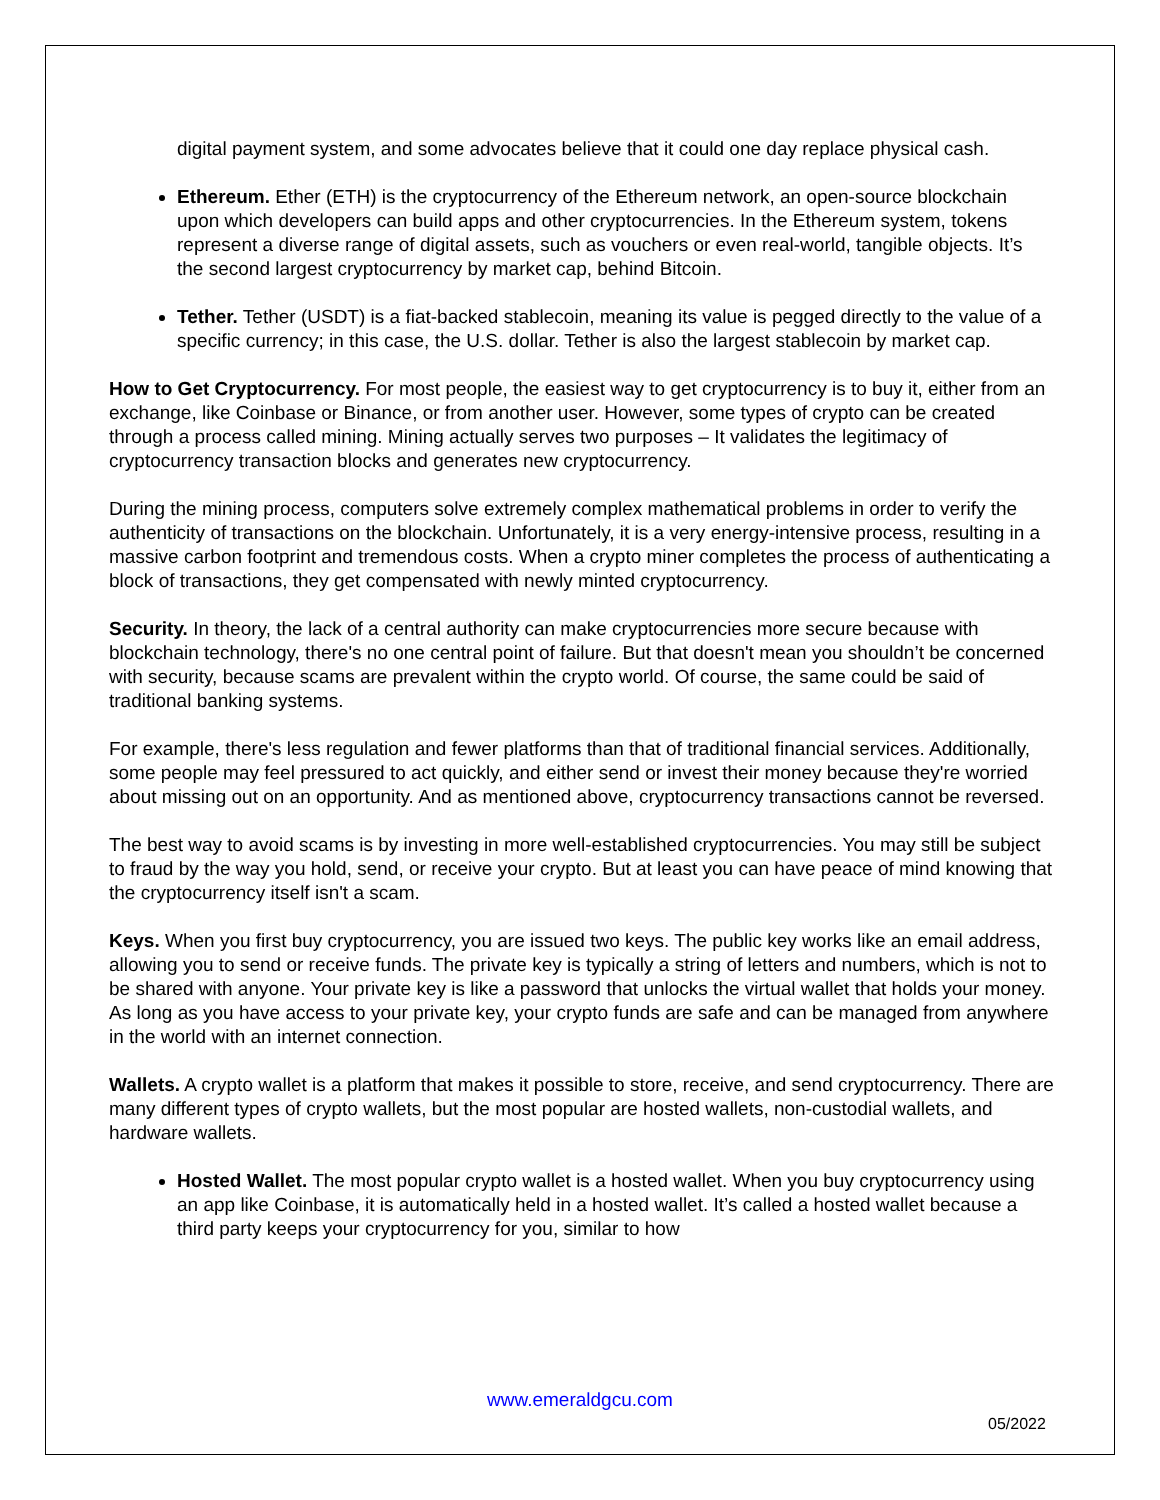digital payment system, and some advocates believe that it could one day replace physical cash.
Ethereum. Ether (ETH) is the cryptocurrency of the Ethereum network, an open-source blockchain upon which developers can build apps and other cryptocurrencies. In the Ethereum system, tokens represent a diverse range of digital assets, such as vouchers or even real-world, tangible objects. It’s the second largest cryptocurrency by market cap, behind Bitcoin.
Tether. Tether (USDT) is a fiat-backed stablecoin, meaning its value is pegged directly to the value of a specific currency; in this case, the U.S. dollar. Tether is also the largest stablecoin by market cap.
How to Get Cryptocurrency. For most people, the easiest way to get cryptocurrency is to buy it, either from an exchange, like Coinbase or Binance, or from another user. However, some types of crypto can be created through a process called mining. Mining actually serves two purposes – It validates the legitimacy of cryptocurrency transaction blocks and generates new cryptocurrency.
During the mining process, computers solve extremely complex mathematical problems in order to verify the authenticity of transactions on the blockchain. Unfortunately, it is a very energy-intensive process, resulting in a massive carbon footprint and tremendous costs. When a crypto miner completes the process of authenticating a block of transactions, they get compensated with newly minted cryptocurrency.
Security. In theory, the lack of a central authority can make cryptocurrencies more secure because with blockchain technology, there's no one central point of failure. But that doesn't mean you shouldn’t be concerned with security, because scams are prevalent within the crypto world. Of course, the same could be said of traditional banking systems.
For example, there's less regulation and fewer platforms than that of traditional financial services. Additionally, some people may feel pressured to act quickly, and either send or invest their money because they're worried about missing out on an opportunity. And as mentioned above, cryptocurrency transactions cannot be reversed.
The best way to avoid scams is by investing in more well-established cryptocurrencies. You may still be subject to fraud by the way you hold, send, or receive your crypto. But at least you can have peace of mind knowing that the cryptocurrency itself isn't a scam.
Keys. When you first buy cryptocurrency, you are issued two keys. The public key works like an email address, allowing you to send or receive funds. The private key is typically a string of letters and numbers, which is not to be shared with anyone. Your private key is like a password that unlocks the virtual wallet that holds your money. As long as you have access to your private key, your crypto funds are safe and can be managed from anywhere in the world with an internet connection.
Wallets. A crypto wallet is a platform that makes it possible to store, receive, and send cryptocurrency. There are many different types of crypto wallets, but the most popular are hosted wallets, non-custodial wallets, and hardware wallets.
Hosted Wallet. The most popular crypto wallet is a hosted wallet. When you buy cryptocurrency using an app like Coinbase, it is automatically held in a hosted wallet. It’s called a hosted wallet because a third party keeps your cryptocurrency for you, similar to how
www.emeraldgcu.com
05/2022